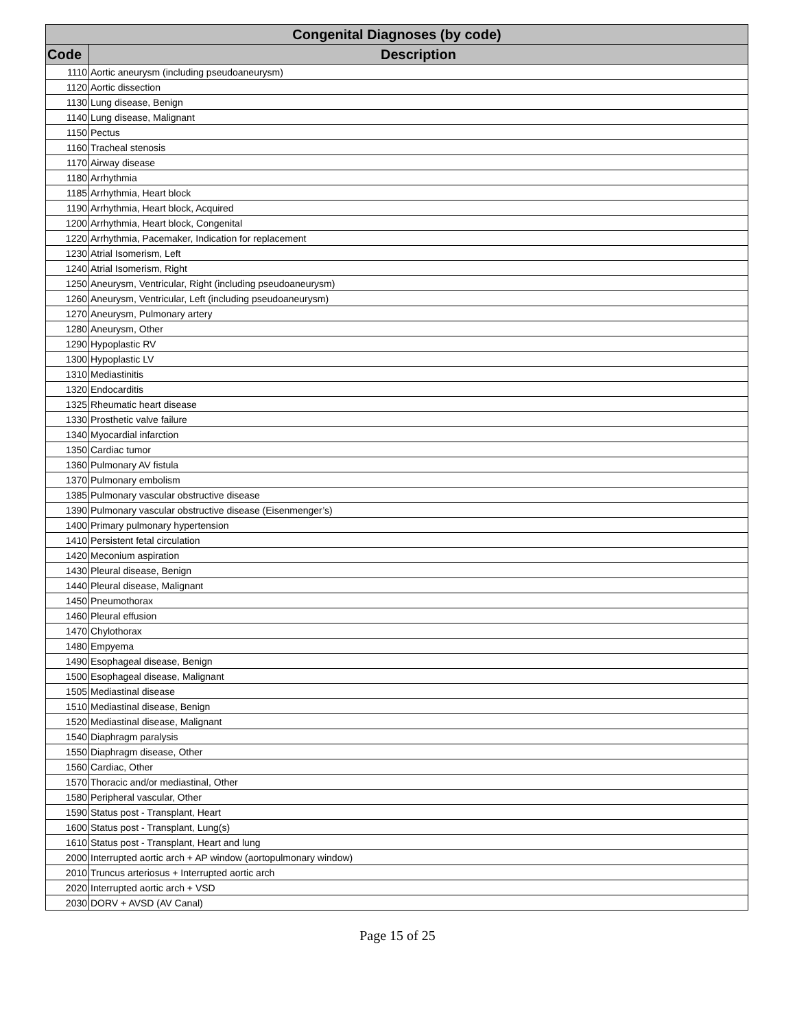| Congenital Diagnoses (by code) | |
| --- | --- |
| Code | Description |
| 1110 | Aortic aneurysm (including pseudoaneurysm) |
| 1120 | Aortic dissection |
| 1130 | Lung disease, Benign |
| 1140 | Lung disease, Malignant |
| 1150 | Pectus |
| 1160 | Tracheal stenosis |
| 1170 | Airway disease |
| 1180 | Arrhythmia |
| 1185 | Arrhythmia, Heart block |
| 1190 | Arrhythmia, Heart block, Acquired |
| 1200 | Arrhythmia, Heart block, Congenital |
| 1220 | Arrhythmia, Pacemaker, Indication for replacement |
| 1230 | Atrial Isomerism, Left |
| 1240 | Atrial Isomerism, Right |
| 1250 | Aneurysm, Ventricular, Right (including pseudoaneurysm) |
| 1260 | Aneurysm, Ventricular, Left (including pseudoaneurysm) |
| 1270 | Aneurysm, Pulmonary artery |
| 1280 | Aneurysm, Other |
| 1290 | Hypoplastic RV |
| 1300 | Hypoplastic LV |
| 1310 | Mediastinitis |
| 1320 | Endocarditis |
| 1325 | Rheumatic heart disease |
| 1330 | Prosthetic valve failure |
| 1340 | Myocardial infarction |
| 1350 | Cardiac tumor |
| 1360 | Pulmonary AV fistula |
| 1370 | Pulmonary embolism |
| 1385 | Pulmonary vascular obstructive disease |
| 1390 | Pulmonary vascular obstructive disease (Eisenmenger’s) |
| 1400 | Primary pulmonary hypertension |
| 1410 | Persistent fetal circulation |
| 1420 | Meconium aspiration |
| 1430 | Pleural disease, Benign |
| 1440 | Pleural disease, Malignant |
| 1450 | Pneumothorax |
| 1460 | Pleural effusion |
| 1470 | Chylothorax |
| 1480 | Empyema |
| 1490 | Esophageal disease, Benign |
| 1500 | Esophageal disease, Malignant |
| 1505 | Mediastinal disease |
| 1510 | Mediastinal disease, Benign |
| 1520 | Mediastinal disease, Malignant |
| 1540 | Diaphragm paralysis |
| 1550 | Diaphragm disease, Other |
| 1560 | Cardiac, Other |
| 1570 | Thoracic and/or mediastinal, Other |
| 1580 | Peripheral vascular, Other |
| 1590 | Status post - Transplant, Heart |
| 1600 | Status post - Transplant, Lung(s) |
| 1610 | Status post - Transplant, Heart and lung |
| 2000 | Interrupted aortic arch + AP window (aortopulmonary window) |
| 2010 | Truncus arteriosus + Interrupted aortic arch |
| 2020 | Interrupted aortic arch + VSD |
| 2030 | DORV + AVSD (AV Canal) |
Page 15 of 25